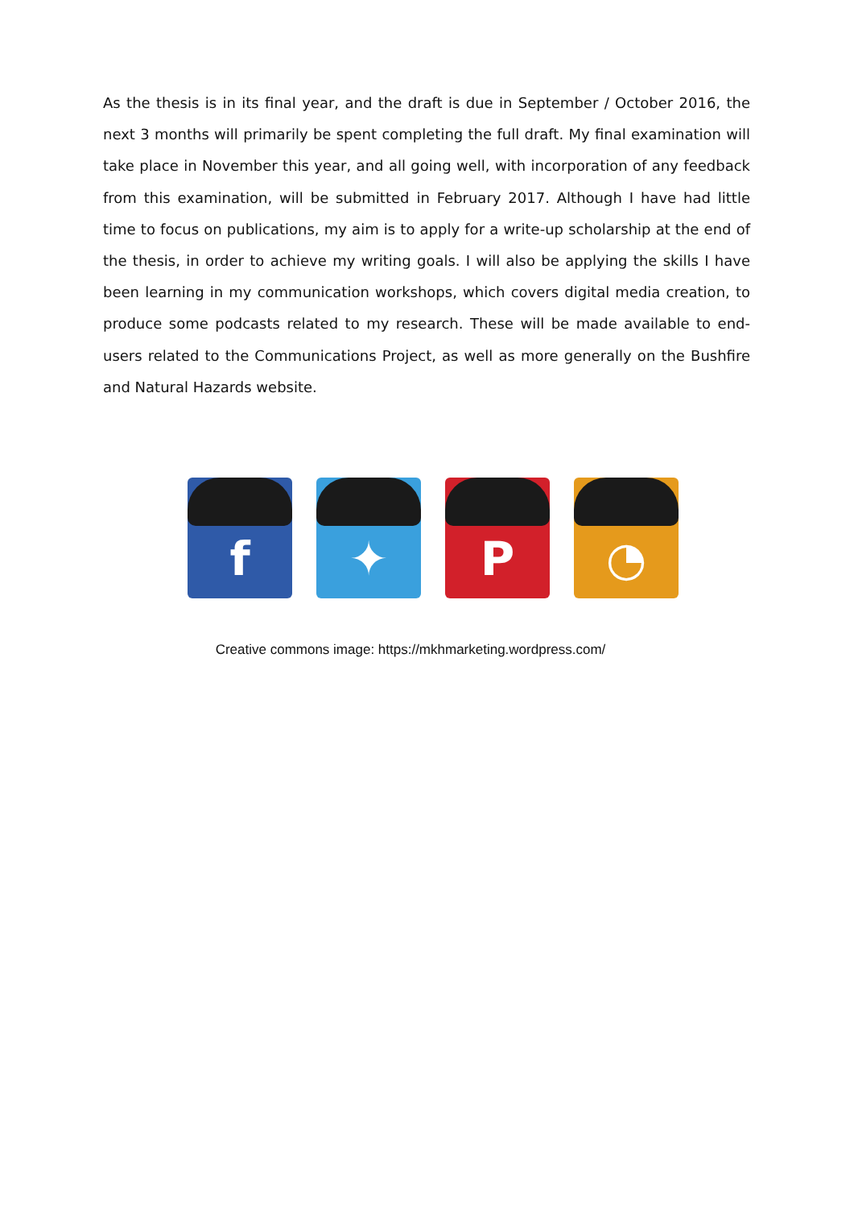As the thesis is in its final year, and the draft is due in September / October 2016, the next 3 months will primarily be spent completing the full draft. My final examination will take place in November this year, and all going well, with incorporation of any feedback from this examination, will be submitted in February 2017. Although I have had little time to focus on publications, my aim is to apply for a write-up scholarship at the end of the thesis, in order to achieve my writing goals. I will also be applying the skills I have been learning in my communication workshops, which covers digital media creation, to produce some podcasts related to my research. These will be made available to end-users related to the Communications Project, as well as more generally on the Bushfire and Natural Hazards website.
f
✦
P
◔
Creative commons image: https://mkhmarketing.wordpress.com/